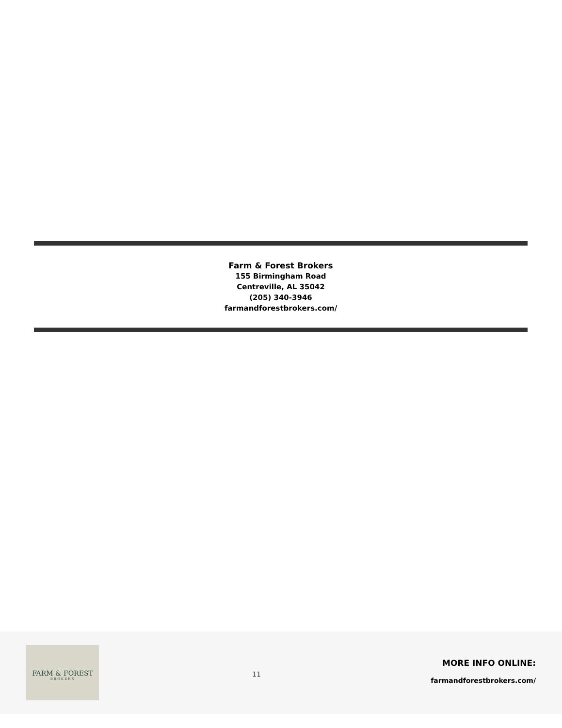Farm & Forest Brokers
155 Birmingham Road
Centreville, AL 35042
(205) 340-3946
farmandforestbrokers.com/
FARM & FOREST
BROKERS
11
MORE INFO ONLINE:
farmandforestbrokers.com/